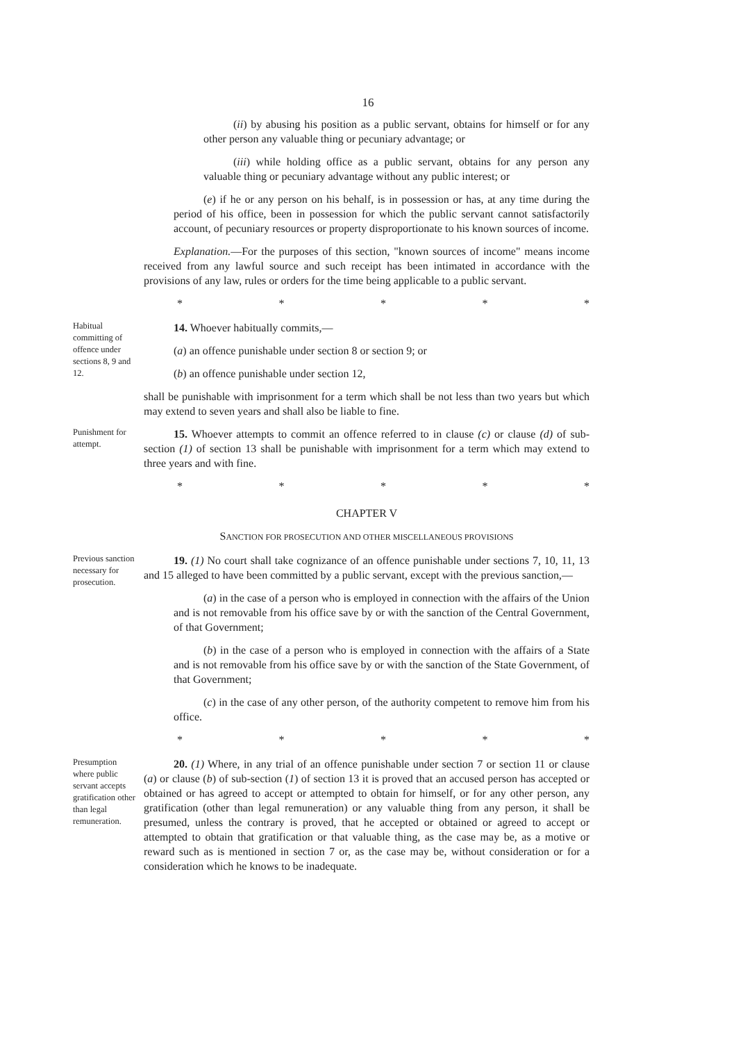16
(ii) by abusing his position as a public servant, obtains for himself or for any other person any valuable thing or pecuniary advantage; or
(iii) while holding office as a public servant, obtains for any person any valuable thing or pecuniary advantage without any public interest; or
(e) if he or any person on his behalf, is in possession or has, at any time during the period of his office, been in possession for which the public servant cannot satisfactorily account, of pecuniary resources or property disproportionate to his known sources of income.
Explanation.—For the purposes of this section, "known sources of income" means income received from any lawful source and such receipt has been intimated in accordance with the provisions of any law, rules or orders for the time being applicable to a public servant.
* * * * *
Habitual committing of offence under sections 8, 9 and 12.
14. Whoever habitually commits,—
(a) an offence punishable under section 8 or section 9; or
(b) an offence punishable under section 12,
shall be punishable with imprisonment for a term which shall be not less than two years but which may extend to seven years and shall also be liable to fine.
Punishment for attempt.
15. Whoever attempts to commit an offence referred to in clause (c) or clause (d) of sub-section (1) of section 13 shall be punishable with imprisonment for a term which may extend to three years and with fine.
* * * * *
CHAPTER V
SANCTION FOR PROSECUTION AND OTHER MISCELLANEOUS PROVISIONS
Previous sanction necessary for prosecution.
19. (1) No court shall take cognizance of an offence punishable under sections 7, 10, 11, 13 and 15 alleged to have been committed by a public servant, except with the previous sanction,—
(a) in the case of a person who is employed in connection with the affairs of the Union and is not removable from his office save by or with the sanction of the Central Government, of that Government;
(b) in the case of a person who is employed in connection with the affairs of a State and is not removable from his office save by or with the sanction of the State Government, of that Government;
(c) in the case of any other person, of the authority competent to remove him from his office.
* * * * *
Presumption where public servant accepts gratification other than legal remuneration.
20. (1) Where, in any trial of an offence punishable under section 7 or section 11 or clause (a) or clause (b) of sub-section (1) of section 13 it is proved that an accused person has accepted or obtained or has agreed to accept or attempted to obtain for himself, or for any other person, any gratification (other than legal remuneration) or any valuable thing from any person, it shall be presumed, unless the contrary is proved, that he accepted or obtained or agreed to accept or attempted to obtain that gratification or that valuable thing, as the case may be, as a motive or reward such as is mentioned in section 7 or, as the case may be, without consideration or for a consideration which he knows to be inadequate.